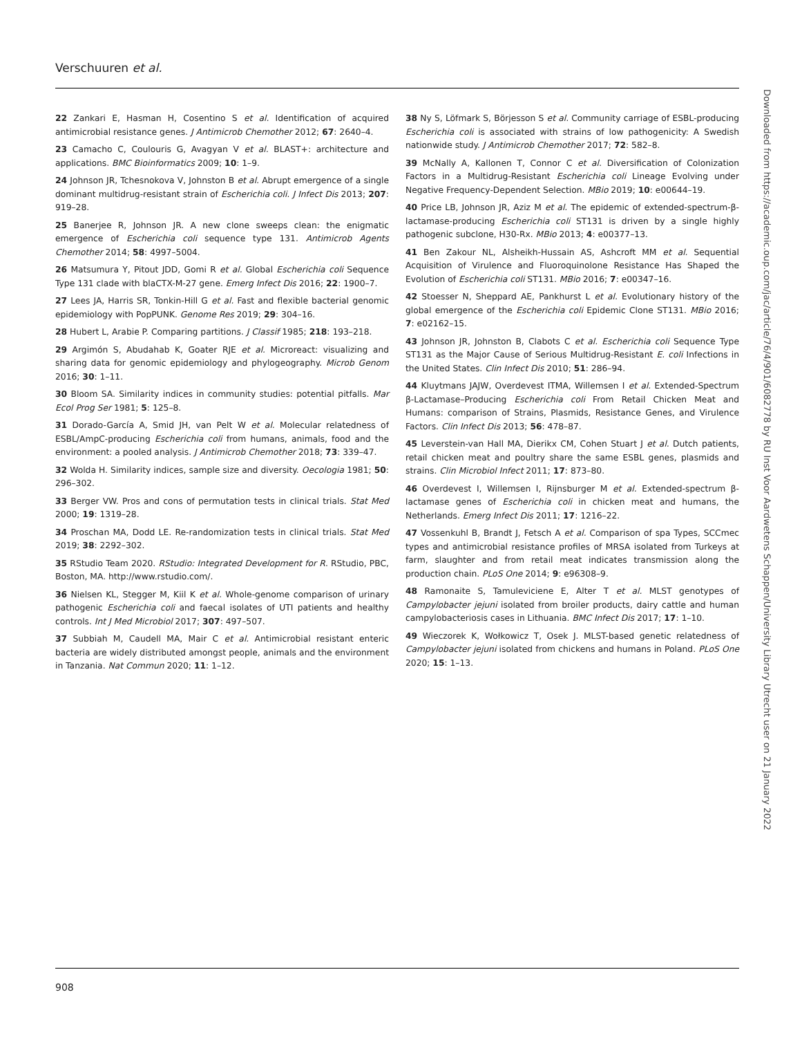Verschuuren et al.
22 Zankari E, Hasman H, Cosentino S et al. Identification of acquired antimicrobial resistance genes. J Antimicrob Chemother 2012; 67: 2640–4.
23 Camacho C, Coulouris G, Avagyan V et al. BLAST+: architecture and applications. BMC Bioinformatics 2009; 10: 1–9.
24 Johnson JR, Tchesnokova V, Johnston B et al. Abrupt emergence of a single dominant multidrug-resistant strain of Escherichia coli. J Infect Dis 2013; 207: 919–28.
25 Banerjee R, Johnson JR. A new clone sweeps clean: the enigmatic emergence of Escherichia coli sequence type 131. Antimicrob Agents Chemother 2014; 58: 4997–5004.
26 Matsumura Y, Pitout JDD, Gomi R et al. Global Escherichia coli Sequence Type 131 clade with blaCTX-M-27 gene. Emerg Infect Dis 2016; 22: 1900–7.
27 Lees JA, Harris SR, Tonkin-Hill G et al. Fast and flexible bacterial genomic epidemiology with PopPUNK. Genome Res 2019; 29: 304–16.
28 Hubert L, Arabie P. Comparing partitions. J Classif 1985; 218: 193–218.
29 Argimón S, Abudahab K, Goater RJE et al. Microreact: visualizing and sharing data for genomic epidemiology and phylogeography. Microb Genom 2016; 30: 1–11.
30 Bloom SA. Similarity indices in community studies: potential pitfalls. Mar Ecol Prog Ser 1981; 5: 125–8.
31 Dorado-García A, Smid JH, van Pelt W et al. Molecular relatedness of ESBL/AmpC-producing Escherichia coli from humans, animals, food and the environment: a pooled analysis. J Antimicrob Chemother 2018; 73: 339–47.
32 Wolda H. Similarity indices, sample size and diversity. Oecologia 1981; 50: 296–302.
33 Berger VW. Pros and cons of permutation tests in clinical trials. Stat Med 2000; 19: 1319–28.
34 Proschan MA, Dodd LE. Re-randomization tests in clinical trials. Stat Med 2019; 38: 2292–302.
35 RStudio Team 2020. RStudio: Integrated Development for R. RStudio, PBC, Boston, MA. http://www.rstudio.com/.
36 Nielsen KL, Stegger M, Kiil K et al. Whole-genome comparison of urinary pathogenic Escherichia coli and faecal isolates of UTI patients and healthy controls. Int J Med Microbiol 2017; 307: 497–507.
37 Subbiah M, Caudell MA, Mair C et al. Antimicrobial resistant enteric bacteria are widely distributed amongst people, animals and the environment in Tanzania. Nat Commun 2020; 11: 1–12.
38 Ny S, Löfmark S, Börjesson S et al. Community carriage of ESBL-producing Escherichia coli is associated with strains of low pathogenicity: A Swedish nationwide study. J Antimicrob Chemother 2017; 72: 582–8.
39 McNally A, Kallonen T, Connor C et al. Diversification of Colonization Factors in a Multidrug-Resistant Escherichia coli Lineage Evolving under Negative Frequency-Dependent Selection. MBio 2019; 10: e00644–19.
40 Price LB, Johnson JR, Aziz M et al. The epidemic of extended-spectrum-β-lactamase-producing Escherichia coli ST131 is driven by a single highly pathogenic subclone, H30-Rx. MBio 2013; 4: e00377–13.
41 Ben Zakour NL, Alsheikh-Hussain AS, Ashcroft MM et al. Sequential Acquisition of Virulence and Fluoroquinolone Resistance Has Shaped the Evolution of Escherichia coli ST131. MBio 2016; 7: e00347–16.
42 Stoesser N, Sheppard AE, Pankhurst L et al. Evolutionary history of the global emergence of the Escherichia coli Epidemic Clone ST131. MBio 2016; 7: e02162–15.
43 Johnson JR, Johnston B, Clabots C et al. Escherichia coli Sequence Type ST131 as the Major Cause of Serious Multidrug-Resistant E. coli Infections in the United States. Clin Infect Dis 2010; 51: 286–94.
44 Kluytmans JAJW, Overdevest ITMA, Willemsen I et al. Extended-Spectrum β-Lactamase–Producing Escherichia coli From Retail Chicken Meat and Humans: comparison of Strains, Plasmids, Resistance Genes, and Virulence Factors. Clin Infect Dis 2013; 56: 478–87.
45 Leverstein-van Hall MA, Dierikx CM, Cohen Stuart J et al. Dutch patients, retail chicken meat and poultry share the same ESBL genes, plasmids and strains. Clin Microbiol Infect 2011; 17: 873–80.
46 Overdevest I, Willemsen I, Rijnsburger M et al. Extended-spectrum β-lactamase genes of Escherichia coli in chicken meat and humans, the Netherlands. Emerg Infect Dis 2011; 17: 1216–22.
47 Vossenkuhl B, Brandt J, Fetsch A et al. Comparison of spa Types, SCCmec types and antimicrobial resistance profiles of MRSA isolated from Turkeys at farm, slaughter and from retail meat indicates transmission along the production chain. PLoS One 2014; 9: e96308–9.
48 Ramonaite S, Tamuleviciene E, Alter T et al. MLST genotypes of Campylobacter jejuni isolated from broiler products, dairy cattle and human campylobacteriosis cases in Lithuania. BMC Infect Dis 2017; 17: 1–10.
49 Wieczorek K, Wołkowicz T, Osek J. MLST-based genetic relatedness of Campylobacter jejuni isolated from chickens and humans in Poland. PLoS One 2020; 15: 1–13.
Downloaded from https://academic.oup.com/jac/article/76/4/901/6082778 by RU Inst Voor Aardwetens Schappen/University Library Utrecht user on 21 January 2022
908